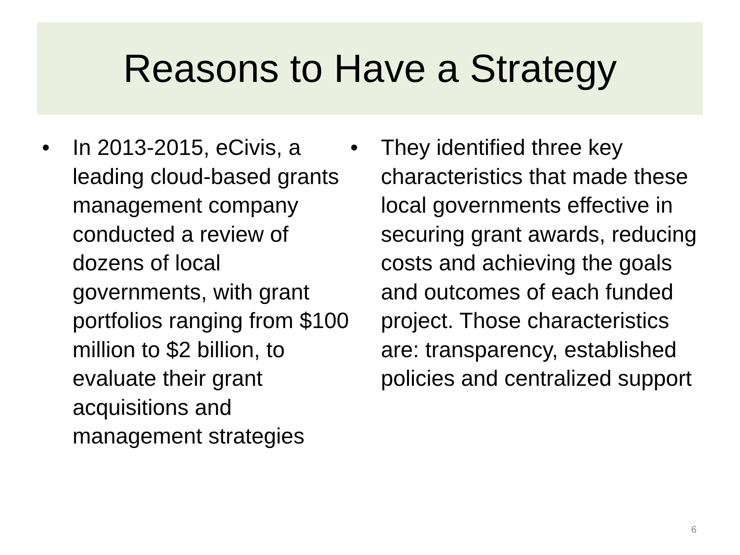Reasons to Have a Strategy
• In 2013-2015, eCivis, a leading cloud-based grants management company conducted a review of dozens of local governments, with grant portfolios ranging from $100 million to $2 billion, to evaluate their grant acquisitions and management strategies
• They identified three key characteristics that made these local governments effective in securing grant awards, reducing costs and achieving the goals and outcomes of each funded project. Those characteristics are: transparency, established policies and centralized support
6